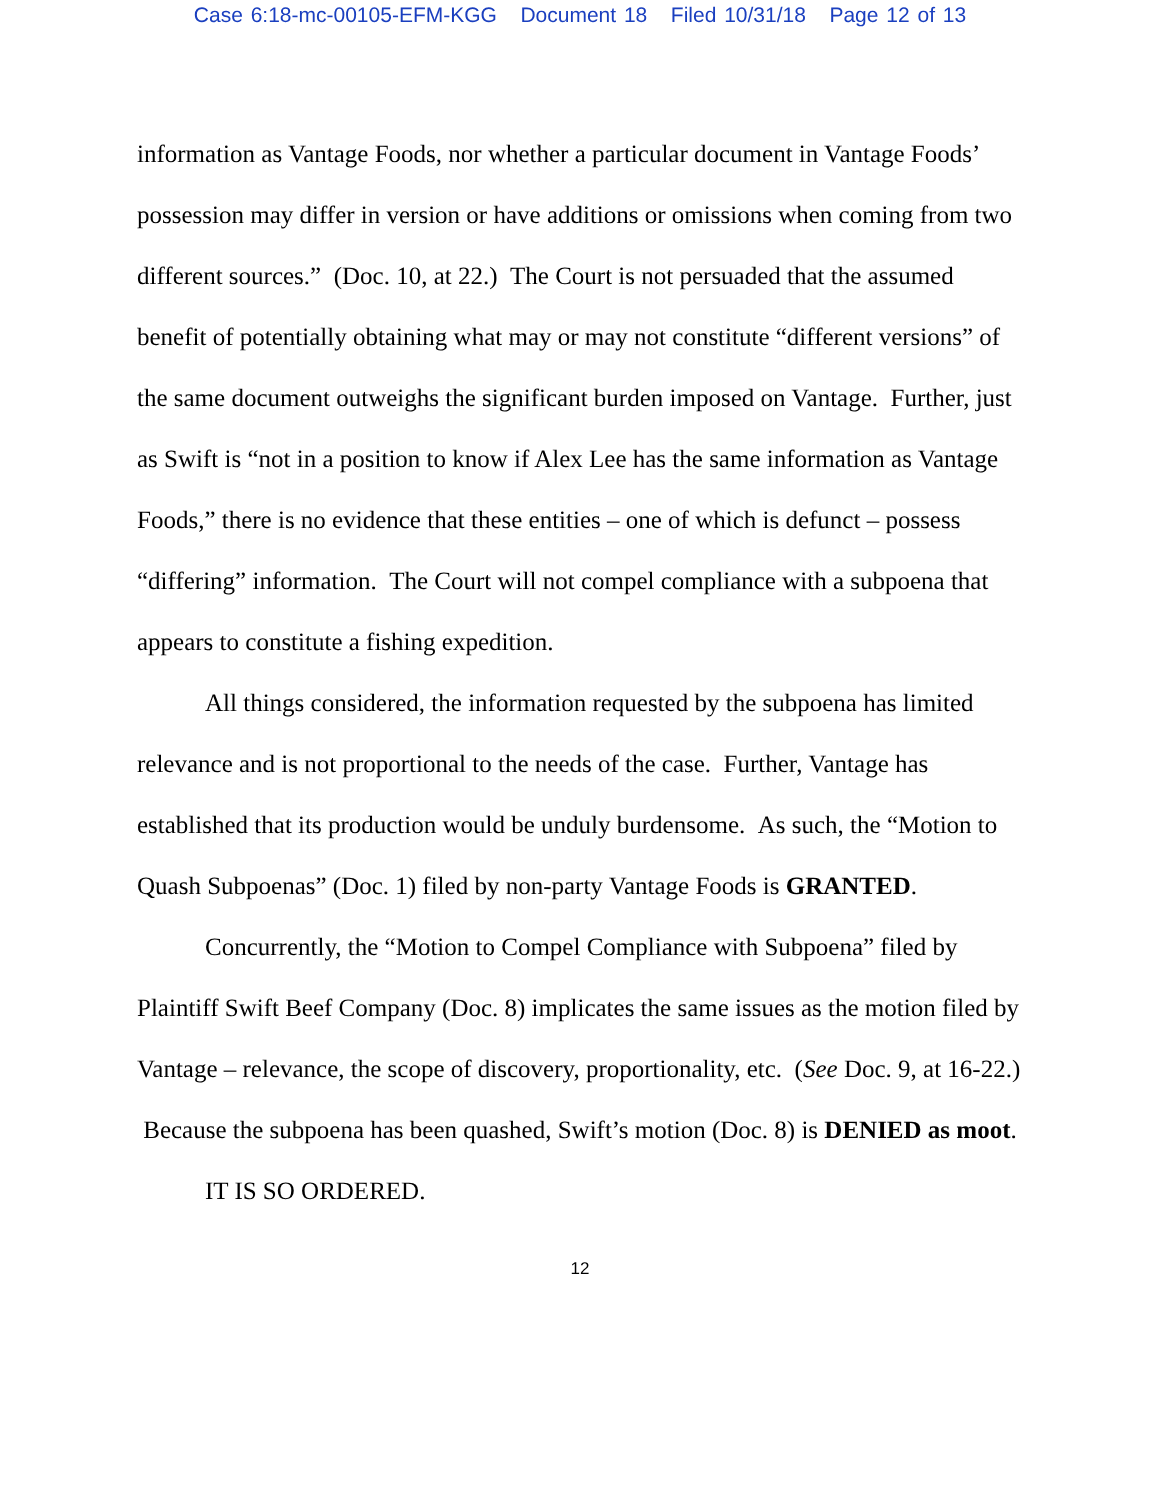Case 6:18-mc-00105-EFM-KGG Document 18 Filed 10/31/18 Page 12 of 13
information as Vantage Foods, nor whether a particular document in Vantage Foods’ possession may differ in version or have additions or omissions when coming from two different sources.” (Doc. 10, at 22.) The Court is not persuaded that the assumed benefit of potentially obtaining what may or may not constitute “different versions” of the same document outweighs the significant burden imposed on Vantage. Further, just as Swift is “not in a position to know if Alex Lee has the same information as Vantage Foods,” there is no evidence that these entities – one of which is defunct – possess “differing” information. The Court will not compel compliance with a subpoena that appears to constitute a fishing expedition.
All things considered, the information requested by the subpoena has limited relevance and is not proportional to the needs of the case. Further, Vantage has established that its production would be unduly burdensome. As such, the “Motion to Quash Subpoenas” (Doc. 1) filed by non-party Vantage Foods is GRANTED.
Concurrently, the “Motion to Compel Compliance with Subpoena” filed by Plaintiff Swift Beef Company (Doc. 8) implicates the same issues as the motion filed by Vantage – relevance, the scope of discovery, proportionality, etc. (See Doc. 9, at 16-22.) Because the subpoena has been quashed, Swift’s motion (Doc. 8) is DENIED as moot.
IT IS SO ORDERED.
12